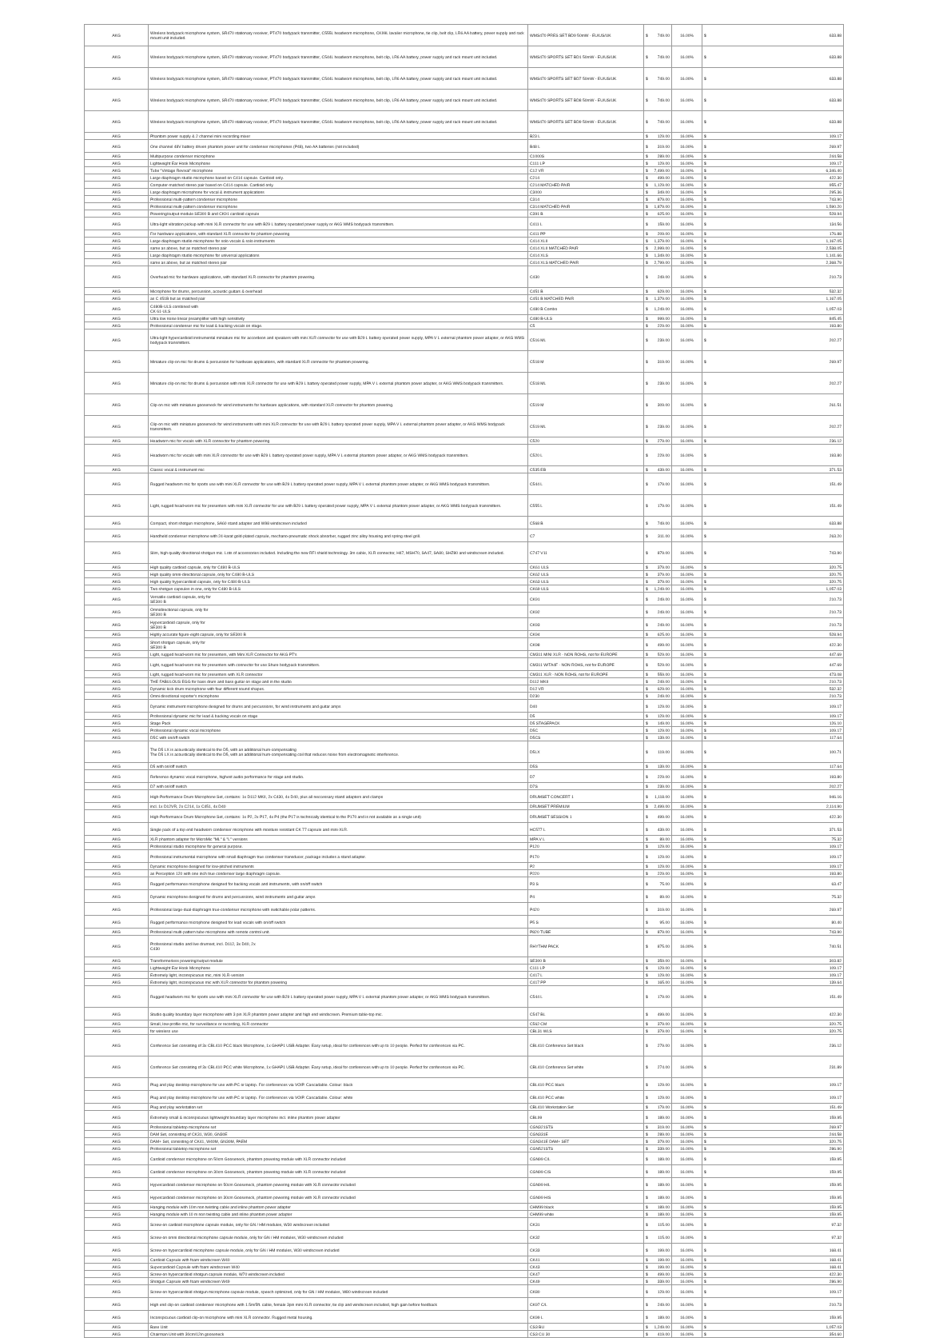| AKG | Wireless bodypack microphone system, SR470 stationary receiver, PT470 bodypack transmitter, C555L headworn microphone, CK99L lavalier microphone, tie clip, belt clip, LR6 AA battery, power supply and rack mount unit included. | WMS470 PRES SET BD9 50mW - EU/US/UK | $ 749.00 | 16.00% | $ 633.88 |
| AKG | Wireless bodypack microphone system, SR470 stationary receiver, PT470 bodypack transmitter, C544L headworn microphone, belt clip, LR6 AA battery, power supply and rack mount unit included. | WMS470 SPORTS SET BD1 50mW - EU/US/UK | $ 749.00 | 16.00% | $ 633.88 |
| AKG | Wireless bodypack microphone system, SR470 stationary receiver, PT470 bodypack transmitter, C544L headworn microphone, belt clip, LR6 AA battery, power supply and rack mount unit included. | WMS470 SPORTS SET BD7 50mW - EU/US/UK | $ 749.00 | 16.00% | $ 633.88 |
| AKG | Wireless bodypack microphone system, SR470 stationary receiver, PT470 bodypack transmitter, C544L headworn microphone, belt clip, LR6 AA battery, power supply and rack mount unit included. | WMS470 SPORTS SET BD8 50mW - EU/US/UK | $ 749.00 | 16.00% | $ 633.88 |
| AKG | Wireless bodypack microphone system, SR470 stationary receiver, PT470 bodypack transmitter, C544L headworn microphone, belt clip, LR6 AA battery, power supply and rack mount unit included. | WMS470 SPORTS SET BD9 50mW - EU/US/UK | $ 749.00 | 16.00% | $ 633.88 |
| AKG | Phantom power supply & 2 channel mini recording mixer | B23 L | $ 129.00 | 16.00% | $ 109.17 |
| AKG | One channel 48V battery driven phantom power unit for condenser microphones (P48), two AA batteries (not included) | B48 L | $ 319.00 | 16.00% | $ 269.97 |
| AKG | Multipurpose condenser microphone | C1000S | $ 289.00 | 16.00% | $ 244.58 |
| AKG | Lightweight Ear Hook Microphone | C111 LP | $ 129.00 | 16.00% | $ 109.17 |
| AKG | Tube "Vintage Revival" microphone | C12 VR | $ 7,499.00 | 16.00% | $ 6,346.40 |
| AKG | Large diaphragm studio microphone based on C414 capsule. Cardioid only. | C214 | $ 499.00 | 16.00% | $ 422.30 |
| AKG | Computer-matched stereo pair based on C414 capsule. Cardioid only. | C214 MATCHED PAIR | $ 1,129.00 | 16.00% | $ 955.47 |
| AKG | Large diaphragm microphone for vocal & instrument applications | C3000 | $ 349.00 | 16.00% | $ 295.36 |
| AKG | Professional multi-pattern condenser microphone | C314 | $ 879.00 | 16.00% | $ 743.90 |
| AKG | Professional multi-pattern condenser microphone | C314 MATCHED PAIR | $ 1,879.00 | 16.00% | $ 1,590.20 |
| AKG | Powering/output module SE300 B and CK91 cardioid capsule | C391 B | $ 625.00 | 16.00% | $ 528.94 |
| AKG | Ultra-light vibration pickup with mini XLR connector for use with B29 L battery operated power supply or AKG WMS bodypack transmitters. | C411 L | $ 159.00 | 16.00% | $ 134.56 |
| AKG | For hardware applications, with standard XLR connector for phantom powering | C411 PP | $ 209.00 | 16.00% | $ 176.88 |
| AKG | Large diaphragm studio microphone for solo vocals & solo instruments | C414 XLII | $ 1,379.00 | 16.00% | $ 1,167.05 |
| AKG | same as above, but as matched stereo pair | C414 XLII MATCHED PAIR | $ 2,999.00 | 16.00% | $ 2,538.05 |
| AKG | Large diaphragm studio microphone for universal applications | C414 XLS | $ 1,349.00 | 16.00% | $ 1,141.66 |
| AKG | same as above, but as matched stereo pair | C414 XLS MATCHED PAIR | $ 2,799.00 | 16.00% | $ 2,368.79 |
| AKG | Overhead mic for hardware applications, with standard XLR connector for phantom powering. | C430 | $ 249.00 | 16.00% | $ 210.73 |
| AKG | Microphone for drums, percussion, acoustic guitars & overhead | C451 B | $ 629.00 | 16.00% | $ 532.32 |
| AKG | as C 451B but as matched pair | C451 B MATCHED PAIR | $ 1,379.00 | 16.00% | $ 1,167.05 |
| AKG | C480B-ULS combined with CK 61-ULS | C480 B Combo | $ 1,249.00 | 16.00% | $ 1,057.03 |
| AKG | Ultra low noise linear preamplifier with high sensitivity | C480 B-ULS | $ 999.00 | 16.00% | $ 845.45 |
| AKG | Professional condenser mic for lead & backing vocals on stage. | C5 | $ 229.00 | 16.00% | $ 193.80 |
| AKG | Ultra-light hypercardioid instrumental miniature mic for accordeon and speakers with mini XLR connector for use with B29 L battery operated power supply, MPA V L external phantom power adapter, or AKG WMS bodypack transmitters. | C516 ML | $ 239.00 | 16.00% | $ 202.27 |
| AKG | Miniature clip-on mic for drums & percussion for hardware applications, with standard XLR connector for phantom powering. | C518 M | $ 319.00 | 16.00% | $ 269.97 |
| AKG | Miniature clip-on mic for drums & percussion with mini XLR connector for use with B29 L battery operated power supply, MPA V L external phantom power adapter, or AKG WMS bodypack transmitters. | C518 ML | $ 239.00 | 16.00% | $ 202.27 |
| AKG | Clip-on mic with miniature gooseneck for wind instruments for hardware applications, with standard XLR connector for phantom powering. | C519 M | $ 309.00 | 16.00% | $ 261.51 |
| AKG | Clip-on mic with miniature gooseneck for wind instruments with mini XLR connector for use with B29 L battery operated power supply, MPA V L external phantom power adapter, or AKG WMS bodypack transmitters. | C519 ML | $ 239.00 | 16.00% | $ 202.27 |
| AKG | Headworn mic for vocals with XLR connector for phantom powering | C520 | $ 279.00 | 16.00% | $ 236.12 |
| AKG | Headworn mic for vocals with mini XLR connector for use with B29 L battery operated power supply, MPA V L external phantom power adapter, or AKG WMS bodypack transmitters. | C520 L | $ 229.00 | 16.00% | $ 193.80 |
| AKG | Classic vocal & instrument mic | C535 EB | $ 439.00 | 16.00% | $ 371.53 |
| AKG | Rugged headworn mic for sports use with mini XLR connector for use with B29 L battery operated power supply, MPA V L external phantom power adapter, or AKG WMS bodypack transmitters. | C544 L | $ 179.00 | 16.00% | $ 151.49 |
| AKG | Light, rugged head-worn mic for presenters with mini XLR connector for use with B29 L battery operated power supply, MPA V L external phantom power adapter, or AKG WMS bodypack transmitters. | C555 L | $ 179.00 | 16.00% | $ 151.49 |
| AKG | Compact, short shotgun microphone, SA60 stand adapter and W98 windscreen included | C568 B | $ 749.00 | 16.00% | $ 633.88 |
| AKG | Handheld condenser microphone with 24-karat gold-plated capsule, mechano-pneumatic shock absorber, rugged zinc alloy housing and spring steel grill. | C7 | $ 311.00 | 16.00% | $ 263.20 |
| AKG | Slim, high quality directional shotgun mic. Lots of accessories included. Including the new RFI shield technology. 3m cable, XLR connector, H47, MSH70, SA47, SA80, SHZ80 and windscreen included. | C747 V11 | $ 879.00 | 16.00% | $ 743.90 |
| AKG | High quality cardioid capsule, only for C480 B-ULS | CK61 ULS | $ 379.00 | 16.00% | $ 320.75 |
| AKG | High quality omni-directional capsule, only for C480 B-ULS | CK62 ULS | $ 379.00 | 16.00% | $ 320.75 |
| AKG | High quality hypercardioid capsule, only for C480 B-ULS | CK63 ULS | $ 379.00 | 16.00% | $ 320.75 |
| AKG | Two shotgun capsules in one, only for C480 B-ULS | CK69 ULS | $ 1,249.00 | 16.00% | $ 1,057.03 |
| AKG | Versatile cardioid capsule, only for SE300 B | CK91 | $ 249.00 | 16.00% | $ 210.73 |
| AKG | Omnidirectional capsule, only for SE300 B | CK92 | $ 249.00 | 16.00% | $ 210.73 |
| AKG | Hypercardioid capsule, only for SE300 B | CK93 | $ 249.00 | 16.00% | $ 210.73 |
| AKG | Highly accurate figure-eight capsule, only for SE300 B | CK94 | $ 625.00 | 16.00% | $ 528.94 |
| AKG | Short shotgun capsule, only for SE300 B | CK98 | $ 499.00 | 16.00% | $ 422.30 |
| AKG | Light, rugged head-worn mic for presenters, with Mini XLR Connector for AKG PT's | CM311 MINI XLR - NON ROHS, not for EUROPE | $ 529.00 | 16.00% | $ 447.69 |
| AKG | Light, rugged head-worn mic for presenters with connector for use Shure bodypack transmitters. | CM311 W/TA4F - NON ROHS, not for EUROPE | $ 529.00 | 16.00% | $ 447.69 |
| AKG | Light, rugged head-worn mic for presenters with XLR connector | CM311 XLR - NON ROHS, not for EUROPE | $ 559.00 | 16.00% | $ 473.08 |
| AKG | THE FABULOUS EGG for bass drum and bass guitar on stage and in the studio | D112 MKII | $ 249.00 | 16.00% | $ 210.73 |
| AKG | Dynamic kick drum microphone with four different sound shapes. | D12 VR | $ 629.00 | 16.00% | $ 532.32 |
| AKG | Omni directional reporter's microphone | D230 | $ 249.00 | 16.00% | $ 210.73 |
| AKG | Dynamic instrument microphone designed for drums and percussions, for wind instruments and guitar amps | D40 | $ 129.00 | 16.00% | $ 109.17 |
| AKG | Professional dynamic mic for lead & backing vocals on stage | D5 | $ 129.00 | 16.00% | $ 109.17 |
| AKG | Stage Pack | D5 STAGEPACK | $ 149.00 | 16.00% | $ 126.10 |
| AKG | Professional dynamic vocal microphone | D5C | $ 129.00 | 16.00% | $ 109.17 |
| AKG | D5C with on/off switch | D5CS | $ 139.00 | 16.00% | $ 117.64 |
| AKG | The D5 LX is acoustically identical to the D5, with an additional hum-compensating The D5 LX is acoustically identical to the D5, with an additional hum-compensating coil that reduces noise from electromagnetic interference. | D5LX | $ 119.00 | 16.00% | $ 100.71 |
| AKG | D5 with on/off switch | D5S | $ 139.00 | 16.00% | $ 117.64 |
| AKG | Reference dynamic vocal microphone, highest audio performance for stage and studio. | D7 | $ 229.00 | 16.00% | $ 193.80 |
| AKG | D7 with on/off switch | D7S | $ 239.00 | 16.00% | $ 202.27 |
| AKG | High-Performance Drum Microphone Set, contains: 1x D112 MKII, 2x C430, 4x D40, plus all neccessary stand adapters and clamps | DRUMSET CONCERT 1 | $ 1,118.00 | 16.00% | $ 946.16 |
| AKG | incl. 1x D12VR, 2x C214, 1x C451, 4x D40 | DRUMSET PREMIUM | $ 2,499.00 | 16.00% | $ 2,114.90 |
| AKG | High-Performance Drum Microphone Set, contains: 1x P2, 2x P17, 4x P4 (the P17 is technically identical to the P170 and is not available as a single unit) | DRUMSET SESSION 1 | $ 499.00 | 16.00% | $ 422.30 |
| AKG | Single pack of a top end headworn condenser microphone with moisture resistant CK 77 capsule and mini-XLR. | HC577 L | $ 439.00 | 16.00% | $ 371.53 |
| AKG | XLR phantom adapter for MicroMic "ML" & "L" versions | MPA V L | $ 89.00 | 16.00% | $ 75.32 |
| AKG | Professional studio microphone for general purpose. | P120 | $ 129.00 | 16.00% | $ 109.17 |
| AKG | Professional instrumental microphone with small diaphragm true condenser transducer, package includes a stand adapter. | P170 | $ 129.00 | 16.00% | $ 109.17 |
| AKG | Dynamic microphone designed for low-pitched instruments | P2 | $ 129.00 | 16.00% | $ 109.17 |
| AKG | as Perception 120 with one inch true condenser large diaphragm capsule. | P220 | $ 229.00 | 16.00% | $ 193.80 |
| AKG | Rugged performance microphone designed for backing vocals and instruments, with on/off switch | P3 S | $ 75.00 | 16.00% | $ 63.47 |
| AKG | Dynamic microphone designed for drums and percussions, wind instruments and guitar amps | P4 | $ 89.00 | 16.00% | $ 75.32 |
| AKG | Professional large-dual-diaphragm true-condenser microphone with switchable polar patterns. | P420 | $ 319.00 | 16.00% | $ 269.97 |
| AKG | Rugged performance microphone designed for lead vocals with on/off switch | P5 S | $ 95.00 | 16.00% | $ 80.40 |
| AKG | Professional multi-pattern tube microphone with remote control unit. | P820 TUBE | $ 879.00 | 16.00% | $ 743.90 |
| AKG | Professional studio and live drumset, incl. D112, 3x D40, 2x C430 | RHYTHM PACK | $ 875.00 | 16.00% | $ 740.51 |
| AKG | Transformerless powering/output module | SE300 B | $ 359.00 | 16.00% | $ 303.82 |
| AKG | Lightweight Ear Hook Microphone | C111 LP | $ 129.00 | 16.00% | $ 109.17 |
| AKG | Extremely light, inconspicuous mic, mini XLR-version | C417 L | $ 129.00 | 16.00% | $ 109.17 |
| AKG | Extremely light, inconspicuous mic with XLR connector for phantom powering | C417 PP | $ 165.00 | 16.00% | $ 139.64 |
| AKG | Rugged headworn mic for sports use with mini XLR connector for use with B29 L battery operated power supply, MPA V L external phantom power adapter, or AKG WMS bodypack transmitters. | C544 L | $ 179.00 | 16.00% | $ 151.49 |
| AKG | Studio quality boundary layer microphone with 3 pin XLR phantom power adapter and high end windscreen. Premium table-top mic. | C547 BL | $ 499.00 | 16.00% | $ 422.30 |
| AKG | Small, low-profile mic, for surveillance or recording, XLR connector | C562 CM | $ 379.00 | 16.00% | $ 320.75 |
| AKG | for wireless use | CBL31 WLS | $ 379.00 | 16.00% | $ 320.75 |
| AKG | Conference Set consisting of 3x CBL410 PCC black Microphone, 1x GHAP1 USB Adapter. Easy setup, ideal for conferences with up to 10 people. Perfect for conferences via PC. | CBL410 Conference Set black | $ 279.00 | 16.00% | $ 236.12 |
| AKG | Conference Set consisting of 3x CBL410 PCC white Microphone, 1x GHAP1 USB Adapter. Easy setup, ideal for conferences with up to 10 people. Perfect for conferences via PC. | CBL410 Conference Set white | $ 274.00 | 16.00% | $ 231.89 |
| AKG | Plug and play desktop microphone for use with PC or laptop. For conferences via VOIP. Cascadable. Colour: black | CBL410 PCC black | $ 129.00 | 16.00% | $ 109.17 |
| AKG | Plug and play desktop microphone for use with PC or laptop. For conferences via VOIP. Cascadable. Colour: white | CBL410 PCC white | $ 129.00 | 16.00% | $ 109.17 |
| AKG | Plug and play workstation set | CBL410 Workstation Set | $ 179.00 | 16.00% | $ 151.49 |
| AKG | Extremely small & inconspicuous lightweight boundary layer microphone incl. inline phantom power adapter | CBL99 | $ 189.00 | 16.00% | $ 159.95 |
| AKG | Professional tabletop microphone set | CGN321STS | $ 319.00 | 16.00% | $ 269.97 |
| AKG | DAM Set, consisting of CK31, W30, GN30E | CGN331E | $ 289.00 | 16.00% | $ 244.58 |
| AKG | DAM+ Set, consisting of CK41, W40M, GN30M, PAEM | CGN341E DAM+ SET | $ 379.00 | 16.00% | $ 320.75 |
| AKG | Professional tabletop microphone set | CGN521STS | $ 339.00 | 16.00% | $ 286.90 |
| AKG | Cardioid condenser microphone on 50cm Gooseneck, phantom powering module with XLR connector included | CGN99 C/L | $ 189.00 | 16.00% | $ 159.95 |
| AKG | Cardioid condenser microphone on 30cm Gooseneck, phantom powering module with XLR connector included | CGN99 C/S | $ 189.00 | 16.00% | $ 159.95 |
| AKG | Hypercardioid condenser microphone on 50cm Gooseneck, phantom powering module with XLR connector included | CGN99 H/L | $ 189.00 | 16.00% | $ 159.95 |
| AKG | Hypercardioid condenser microphone on 30cm Gooseneck, phantom powering module with XLR connector included | CGN99 H/S | $ 189.00 | 16.00% | $ 159.95 |
| AKG | Hanging module with 10m non twisting cable and inline phantom power adapter | CHM99 black | $ 189.00 | 16.00% | $ 159.95 |
| AKG | Hanging module with 10 m non twisting cable and inline phantom power adapter | CHM99 white | $ 189.00 | 16.00% | $ 159.95 |
| AKG | Screw-on cardioid microphone capsule module, only for GN / HM modules, W30 windscreen included | CK31 | $ 115.00 | 16.00% | $ 97.32 |
| AKG | Screw-on omni directional microphone capsule module, only for GN / HM modules, W30 windscreen included | CK32 | $ 115.00 | 16.00% | $ 97.32 |
| AKG | Screw-on hypercardioid microphone capsule module, only for GN / HM modules, W30 windscreen included | CK33 | $ 199.00 | 16.00% | $ 168.41 |
| AKG | Cardioid Capsule with foam windscreen W40 | CK41 | $ 199.00 | 16.00% | $ 168.41 |
| AKG | Supercardioid Capsule with foam windscreen W40 | CK43 | $ 199.00 | 16.00% | $ 168.41 |
| AKG | Screw-on hypercardioid shotgun capsule module, W70 windscreen included | CK47 | $ 499.00 | 16.00% | $ 422.30 |
| AKG | Shotgun Capsule with foam windscreen W49 | CK49 | $ 339.00 | 16.00% | $ 286.90 |
| AKG | Screw-on hypercardioid shotgun microphone capsule module, speech optimized, only for GN / HM modules, W80 windscreen included | CK80 | $ 129.00 | 16.00% | $ 109.17 |
| AKG | High end clip-on cardioid condenser microphone with 1.5m/5ft. cable, female 3pin mini-XLR connector, tie clip and windscreen included, high gain before feedback | CK97 C/L | $ 249.00 | 16.00% | $ 210.73 |
| AKG | Inconspicuous cardioid clip-on microphone with mini XLR connector. Rugged metal housing. | CK99 L | $ 189.00 | 16.00% | $ 159.95 |
| AKG | Base Unit | CS3 BU | $ 1,249.00 | 16.00% | $ 1,057.03 |
| AKG | Chairman Unit with 30cm/12in gooseneck | CS3 CU 30 | $ 419.00 | 16.00% | $ 354.60 |